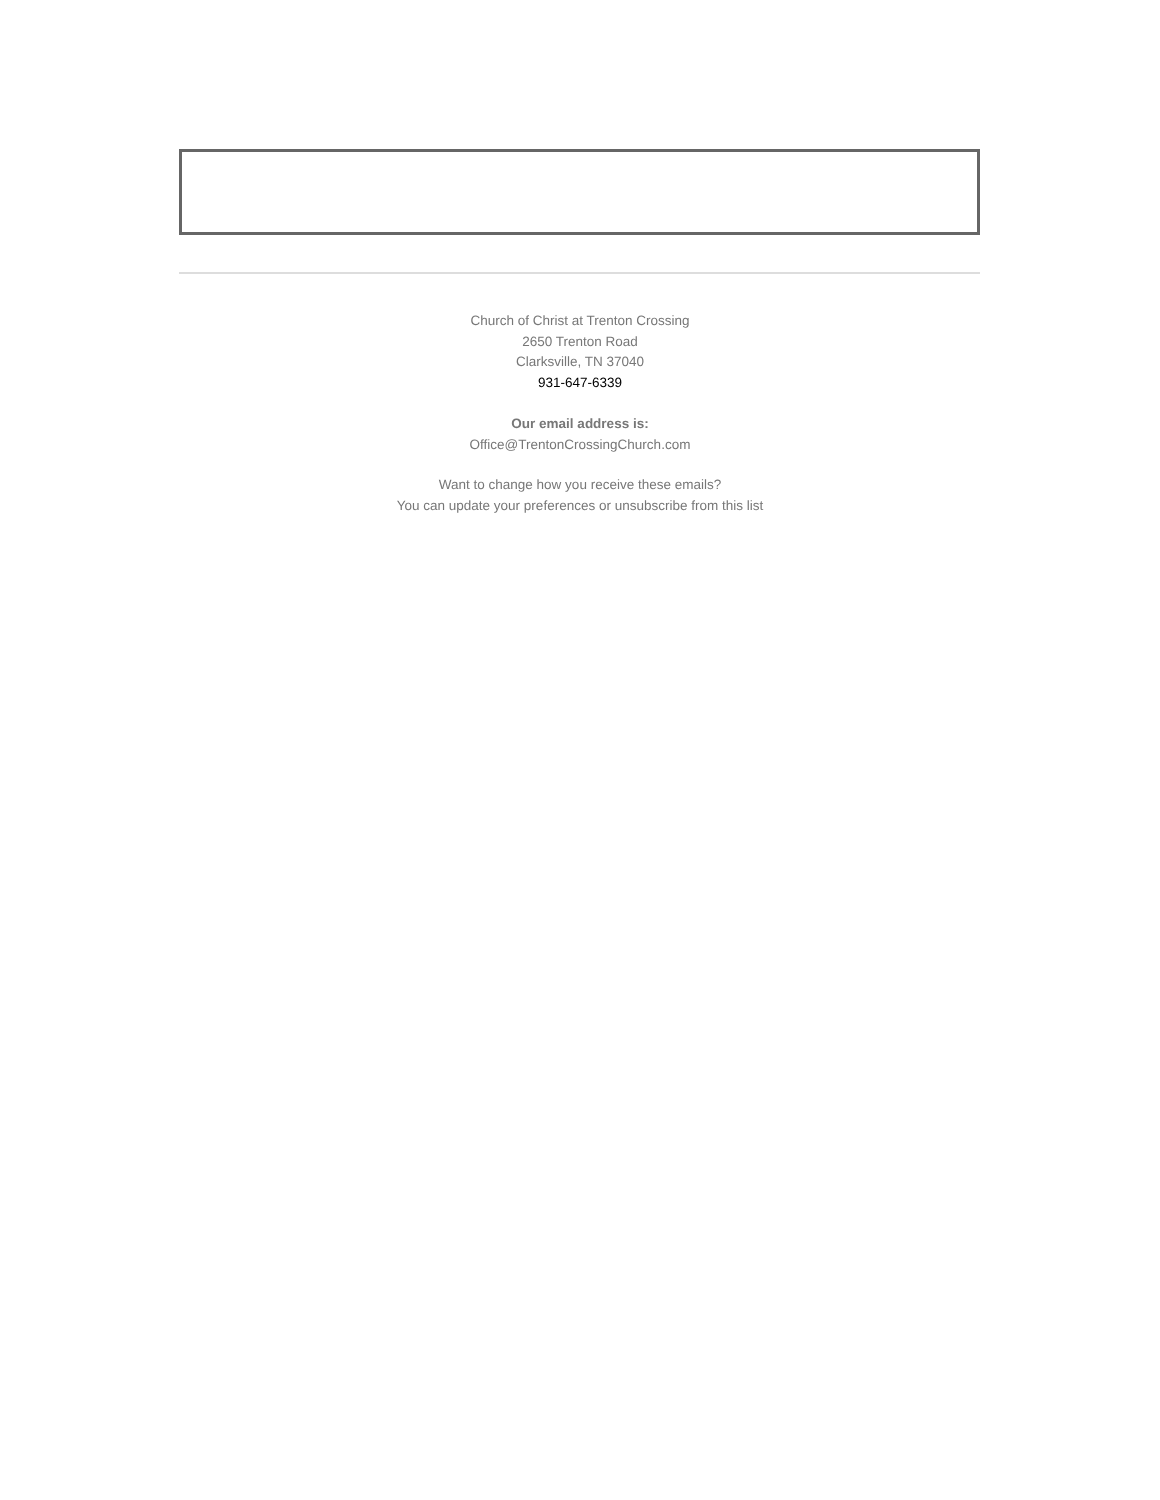Church of Christ at Trenton Crossing
2650 Trenton Road
Clarksville, TN 37040
931-647-6339
Our email address is:
Office@TrentonCrossingChurch.com
Want to change how you receive these emails?
You can update your preferences or unsubscribe from this list